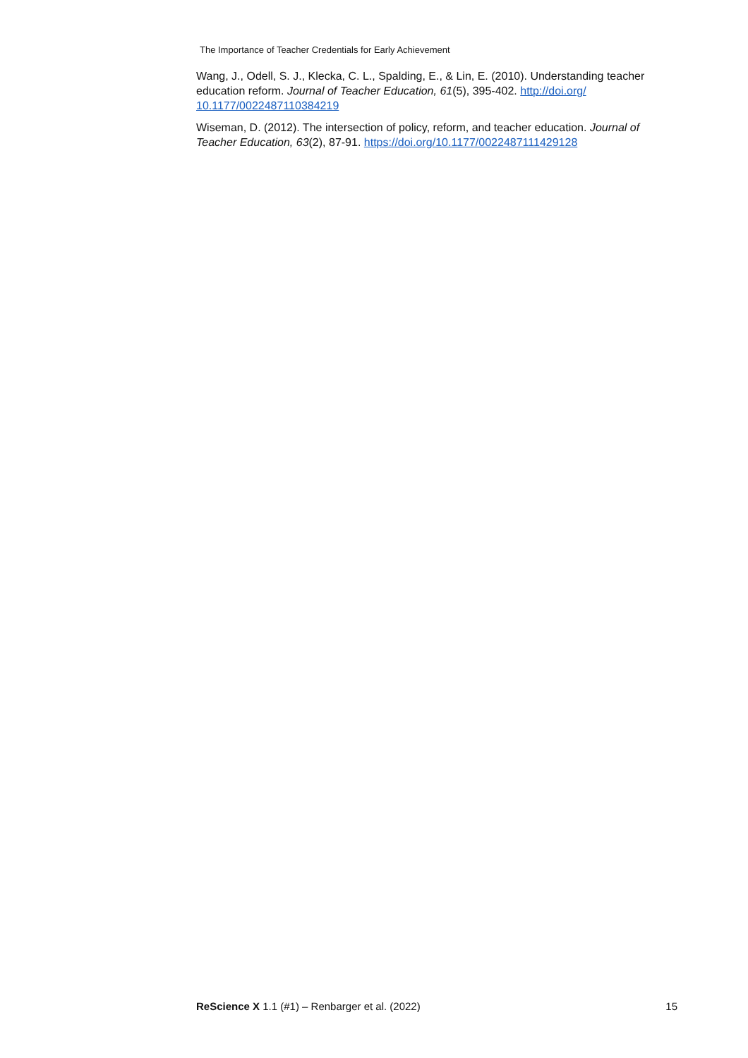The Importance of Teacher Credentials for Early Achievement
Wang, J., Odell, S. J., Klecka, C. L., Spalding, E., & Lin, E. (2010). Understanding teacher education reform. Journal of Teacher Education, 61(5), 395-402. http://doi.org/ 10.1177/0022487110384219
Wiseman, D. (2012). The intersection of policy, reform, and teacher education. Journal of Teacher Education, 63(2), 87-91. https://doi.org/10.1177/0022487111429128
ReScience X 1.1 (#1) – Renbarger et al. (2022) 15